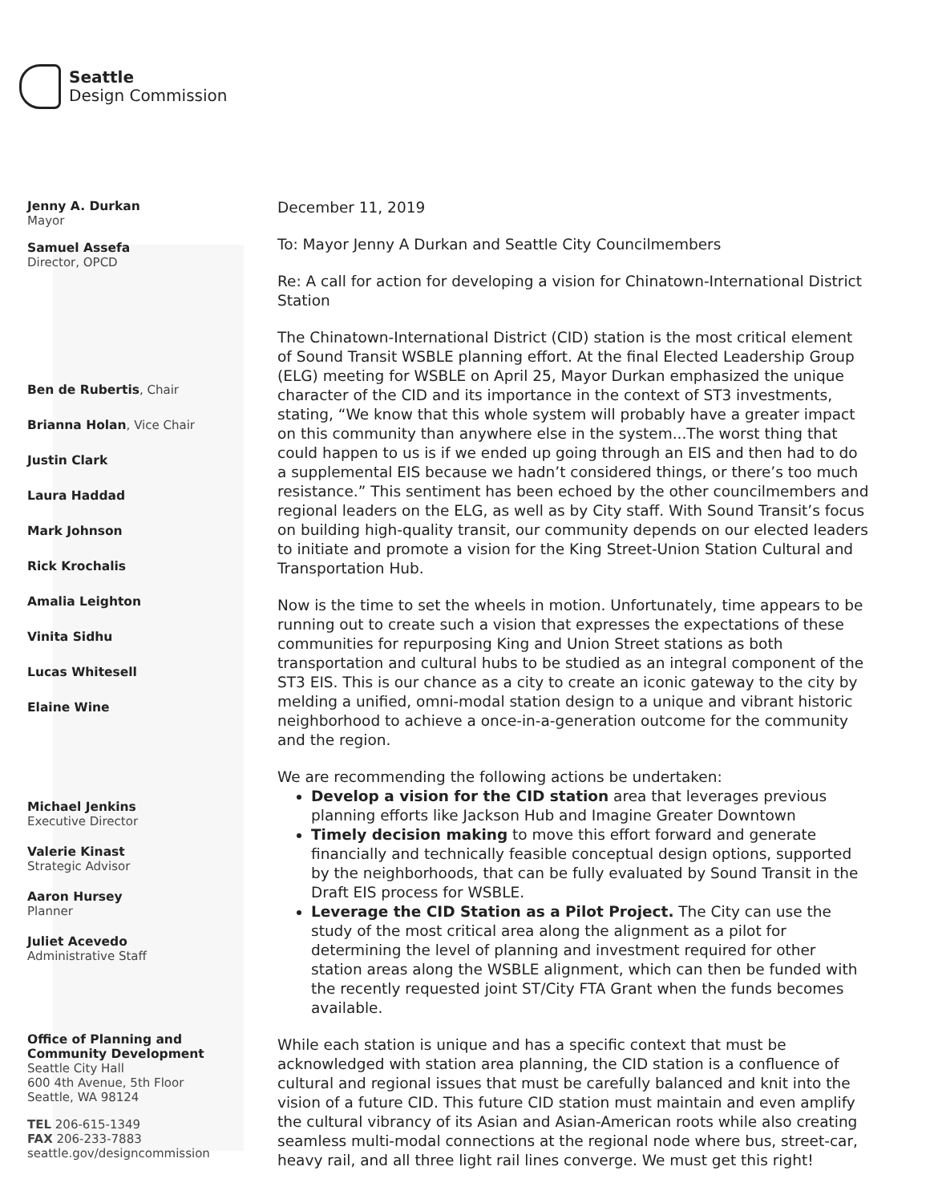Seattle
Design Commission
Jenny A. Durkan
Mayor
Samuel Assefa
Director, OPCD
Ben de Rubertis, Chair
Brianna Holan, Vice Chair
Justin Clark
Laura Haddad
Mark Johnson
Rick Krochalis
Amalia Leighton
Vinita Sidhu
Lucas Whitesell
Elaine Wine
Michael Jenkins
Executive Director
Valerie Kinast
Strategic Advisor
Aaron Hursey
Planner
Juliet Acevedo
Administrative Staff
Office of Planning and
Community Development
Seattle City Hall
600 4th Avenue, 5th Floor
Seattle, WA 98124
TEL 206-615-1349
FAX 206-233-7883
seattle.gov/designcommission
December 11, 2019
To: Mayor Jenny A Durkan and Seattle City Councilmembers
Re: A call for action for developing a vision for Chinatown-International District Station
The Chinatown-International District (CID) station is the most critical element of Sound Transit WSBLE planning effort. At the final Elected Leadership Group (ELG) meeting for WSBLE on April 25, Mayor Durkan emphasized the unique character of the CID and its importance in the context of ST3 investments, stating, “We know that this whole system will probably have a greater impact on this community than anywhere else in the system...The worst thing that could happen to us is if we ended up going through an EIS and then had to do a supplemental EIS because we hadn’t considered things, or there’s too much resistance.” This sentiment has been echoed by the other councilmembers and regional leaders on the ELG, as well as by City staff. With Sound Transit’s focus on building high-quality transit, our community depends on our elected leaders to initiate and promote a vision for the King Street-Union Station Cultural and Transportation Hub.
Now is the time to set the wheels in motion. Unfortunately, time appears to be running out to create such a vision that expresses the expectations of these communities for repurposing King and Union Street stations as both transportation and cultural hubs to be studied as an integral component of the ST3 EIS. This is our chance as a city to create an iconic gateway to the city by melding a unified, omni-modal station design to a unique and vibrant historic neighborhood to achieve a once-in-a-generation outcome for the community and the region.
We are recommending the following actions be undertaken:
Develop a vision for the CID station area that leverages previous planning efforts like Jackson Hub and Imagine Greater Downtown
Timely decision making to move this effort forward and generate financially and technically feasible conceptual design options, supported by the neighborhoods, that can be fully evaluated by Sound Transit in the Draft EIS process for WSBLE.
Leverage the CID Station as a Pilot Project. The City can use the study of the most critical area along the alignment as a pilot for determining the level of planning and investment required for other station areas along the WSBLE alignment, which can then be funded with the recently requested joint ST/City FTA Grant when the funds becomes available.
While each station is unique and has a specific context that must be acknowledged with station area planning, the CID station is a confluence of cultural and regional issues that must be carefully balanced and knit into the vision of a future CID. This future CID station must maintain and even amplify the cultural vibrancy of its Asian and Asian-American roots while also creating seamless multi-modal connections at the regional node where bus, street-car, heavy rail, and all three light rail lines converge. We must get this right!